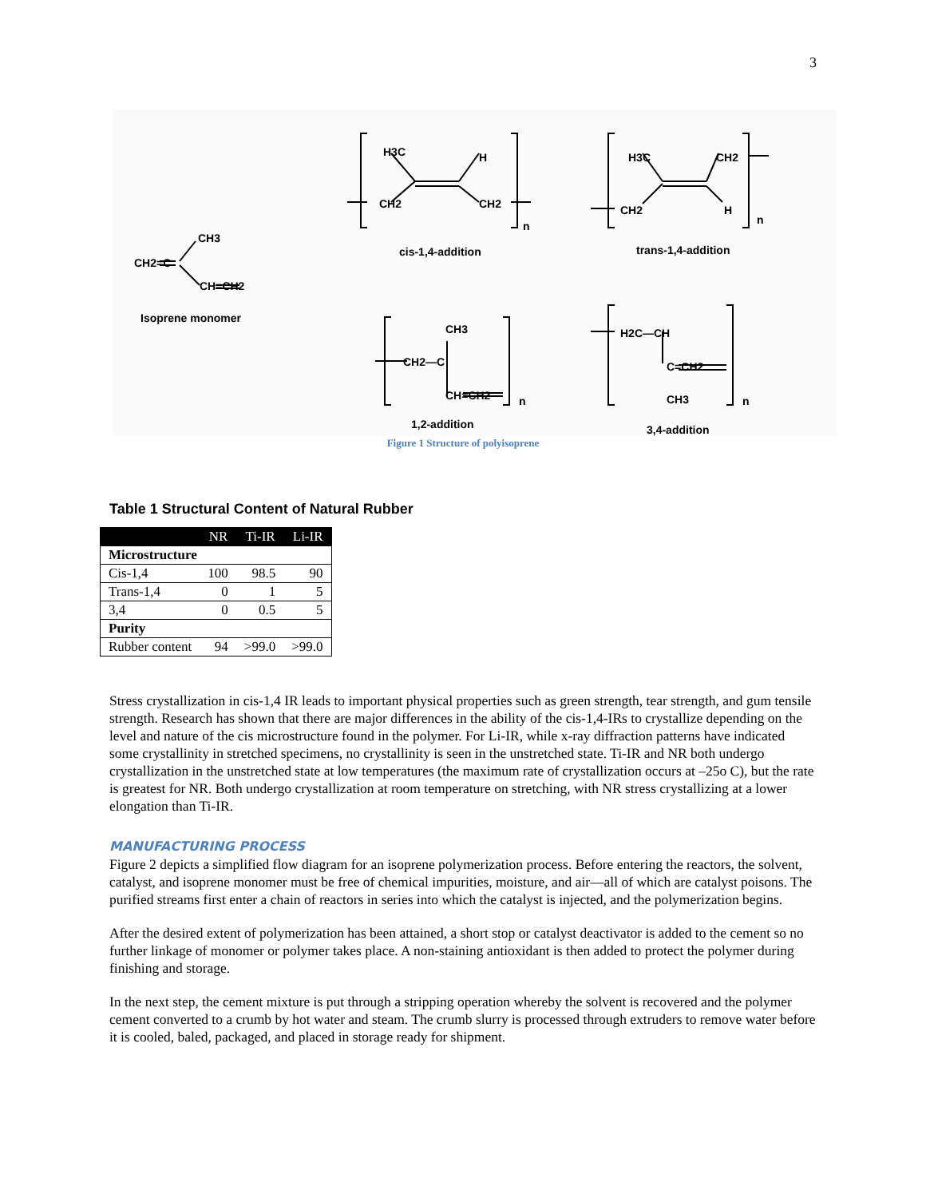3
H3C H
CH2 CH2
cis-1,4-addition
n
H3C CH2
CH2 H
trans-1,4-addition
n
CH3
CH2=C
CH=CH2
Isoprene monomer
CH3
CH2—C
CH=CH2 n
1,2-addition
H2C—CH
C=CH2
CH3 n
3,4-addition
Figure 1 Structure of polyisoprene
Table 1 Structural Content of Natural Rubber
| | NR | Ti-IR | Li-IR |
| --- | --- | --- | --- |
| Microstructure | | | |
| Cis-1,4 | 100 | 98.5 | 90 |
| Trans-1,4 | 0 | 1 | 5 |
| 3,4 | 0 | 0.5 | 5 |
| Purity | | | |
| Rubber content | 94 | >99.0 | >99.0 |
Stress crystallization in cis-1,4 IR leads to important physical properties such as green strength, tear strength, and gum tensile strength. Research has shown that there are major differences in the ability of the cis-1,4-IRs to crystallize depending on the level and nature of the cis microstructure found in the polymer. For Li-IR, while x-ray diffraction patterns have indicated some crystallinity in stretched specimens, no crystallinity is seen in the unstretched state. Ti-IR and NR both undergo crystallization in the unstretched state at low temperatures (the maximum rate of crystallization occurs at –25o C), but the rate is greatest for NR. Both undergo crystallization at room temperature on stretching, with NR stress crystallizing at a lower elongation than Ti-IR.
MANUFACTURING PROCESS
Figure 2 depicts a simplified flow diagram for an isoprene polymerization process. Before entering the reactors, the solvent, catalyst, and isoprene monomer must be free of chemical impurities, moisture, and air—all of which are catalyst poisons. The purified streams first enter a chain of reactors in series into which the catalyst is injected, and the polymerization begins.
After the desired extent of polymerization has been attained, a short stop or catalyst deactivator is added to the cement so no further linkage of monomer or polymer takes place. A non-staining antioxidant is then added to protect the polymer during finishing and storage.
In the next step, the cement mixture is put through a stripping operation whereby the solvent is recovered and the polymer cement converted to a crumb by hot water and steam. The crumb slurry is processed through extruders to remove water before it is cooled, baled, packaged, and placed in storage ready for shipment.